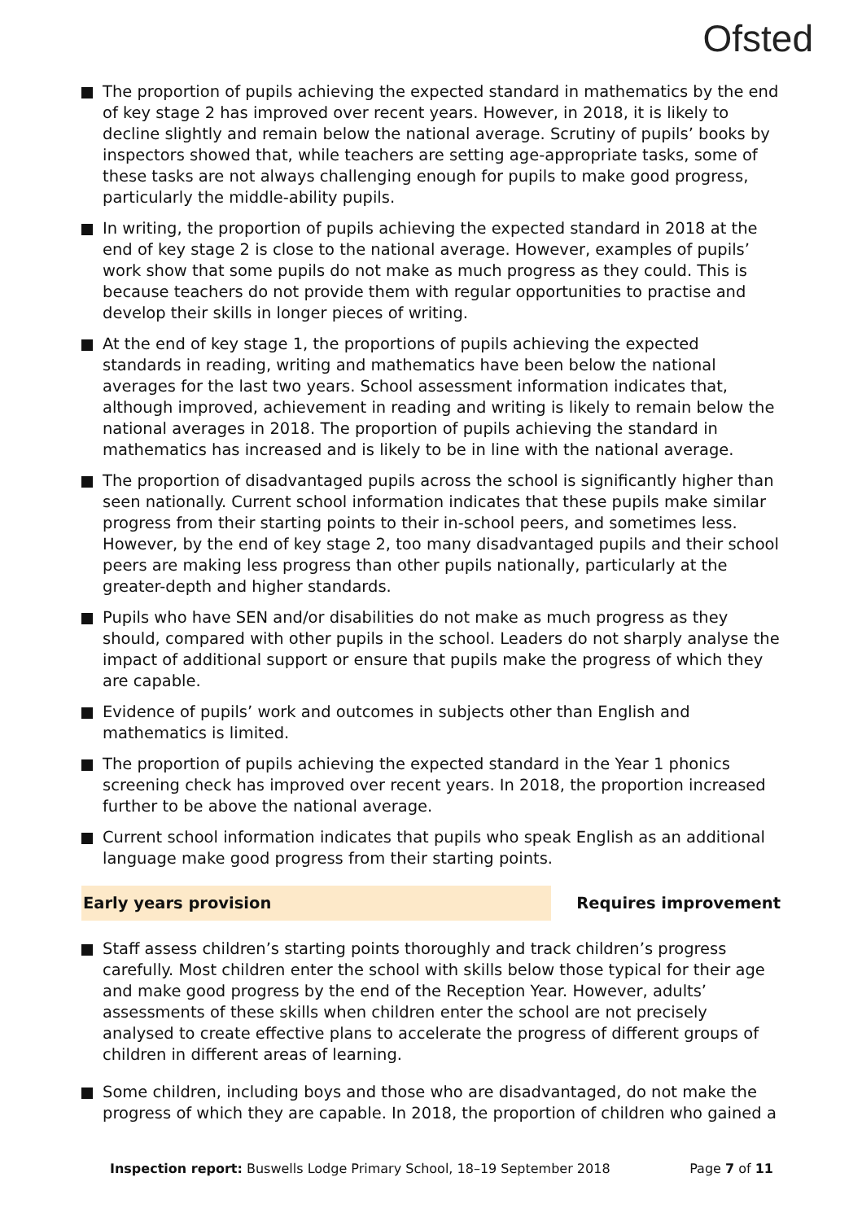Ofsted
The proportion of pupils achieving the expected standard in mathematics by the end of key stage 2 has improved over recent years. However, in 2018, it is likely to decline slightly and remain below the national average. Scrutiny of pupils’ books by inspectors showed that, while teachers are setting age-appropriate tasks, some of these tasks are not always challenging enough for pupils to make good progress, particularly the middle-ability pupils.
In writing, the proportion of pupils achieving the expected standard in 2018 at the end of key stage 2 is close to the national average. However, examples of pupils’ work show that some pupils do not make as much progress as they could. This is because teachers do not provide them with regular opportunities to practise and develop their skills in longer pieces of writing.
At the end of key stage 1, the proportions of pupils achieving the expected standards in reading, writing and mathematics have been below the national averages for the last two years. School assessment information indicates that, although improved, achievement in reading and writing is likely to remain below the national averages in 2018. The proportion of pupils achieving the standard in mathematics has increased and is likely to be in line with the national average.
The proportion of disadvantaged pupils across the school is significantly higher than seen nationally. Current school information indicates that these pupils make similar progress from their starting points to their in-school peers, and sometimes less. However, by the end of key stage 2, too many disadvantaged pupils and their school peers are making less progress than other pupils nationally, particularly at the greater-depth and higher standards.
Pupils who have SEN and/or disabilities do not make as much progress as they should, compared with other pupils in the school. Leaders do not sharply analyse the impact of additional support or ensure that pupils make the progress of which they are capable.
Evidence of pupils’ work and outcomes in subjects other than English and mathematics is limited.
The proportion of pupils achieving the expected standard in the Year 1 phonics screening check has improved over recent years. In 2018, the proportion increased further to be above the national average.
Current school information indicates that pupils who speak English as an additional language make good progress from their starting points.
Early years provision Requires improvement
Staff assess children’s starting points thoroughly and track children’s progress carefully. Most children enter the school with skills below those typical for their age and make good progress by the end of the Reception Year. However, adults’ assessments of these skills when children enter the school are not precisely analysed to create effective plans to accelerate the progress of different groups of children in different areas of learning.
Some children, including boys and those who are disadvantaged, do not make the progress of which they are capable. In 2018, the proportion of children who gained a
Inspection report: Buswells Lodge Primary School, 18–19 September 2018
Page 7 of 11